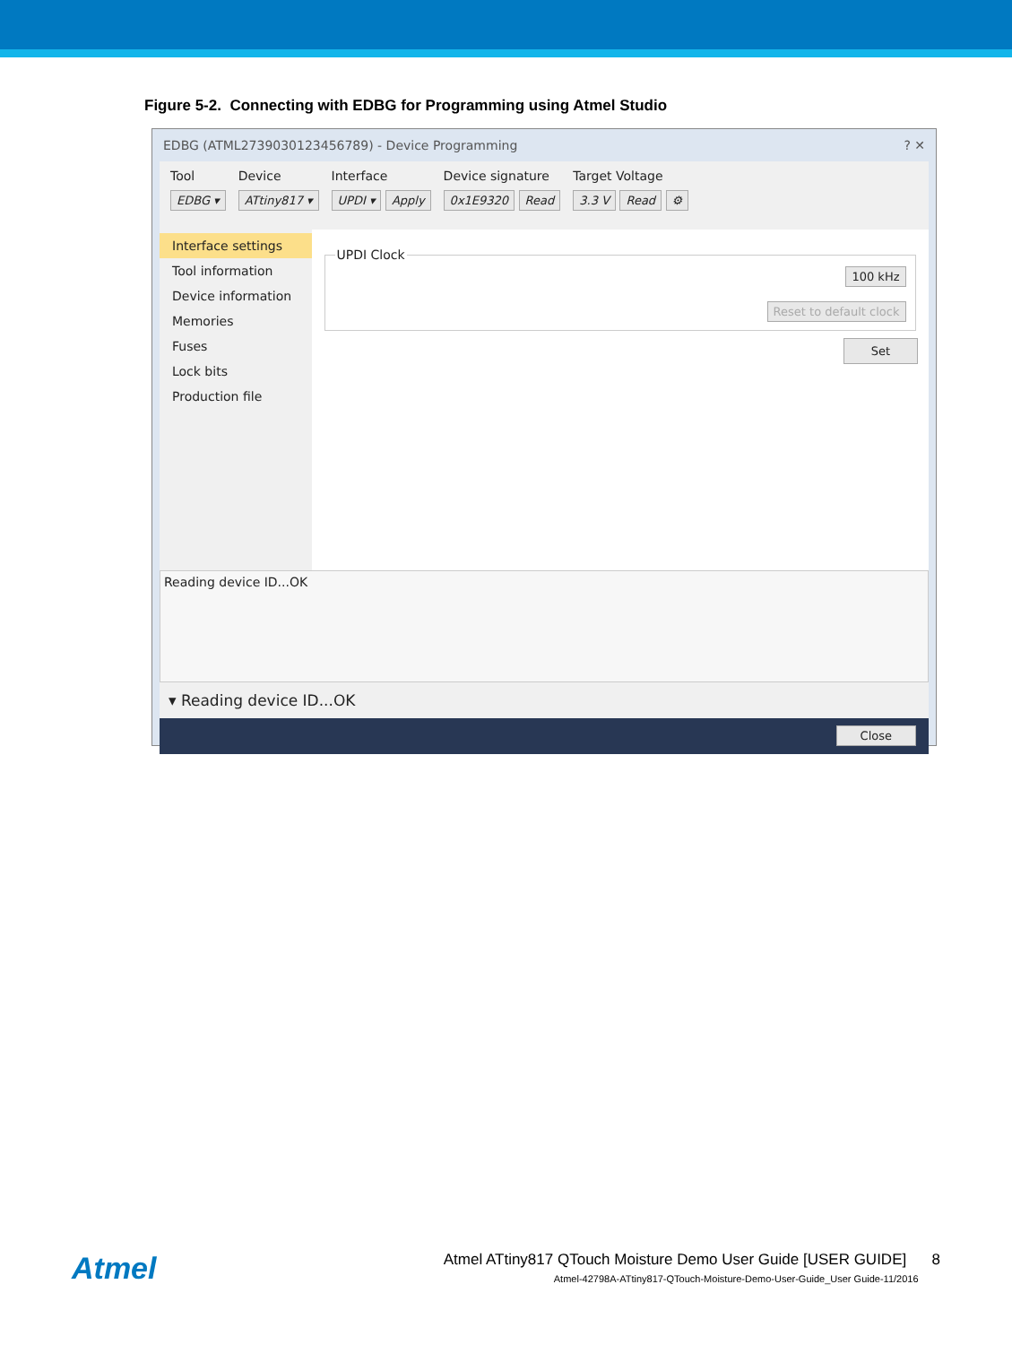Figure 5-2. Connecting with EDBG for Programming using Atmel Studio
EDBG (ATML2739030123456789) - Device Programming ? ✕
Tool
EDBG ▾
Device
ATtiny817 ▾
Interface
UPDI ▾ Apply
Device signature
0x1E9320 Read
Target Voltage
3.3 V Read ⚙
Interface settings
Tool information
Device information
Memories
Fuses
Lock bits
Production file
UPDI Clock
100 kHz
Reset to default clock
Set
Reading device ID...OK
▾ Reading device ID...OK
Close
Atmel
Atmel ATtiny817 QTouch Moisture Demo User Guide [USER GUIDE] 8
Atmel-42798A-ATtiny817-QTouch-Moisture-Demo-User-Guide_User Guide-11/2016